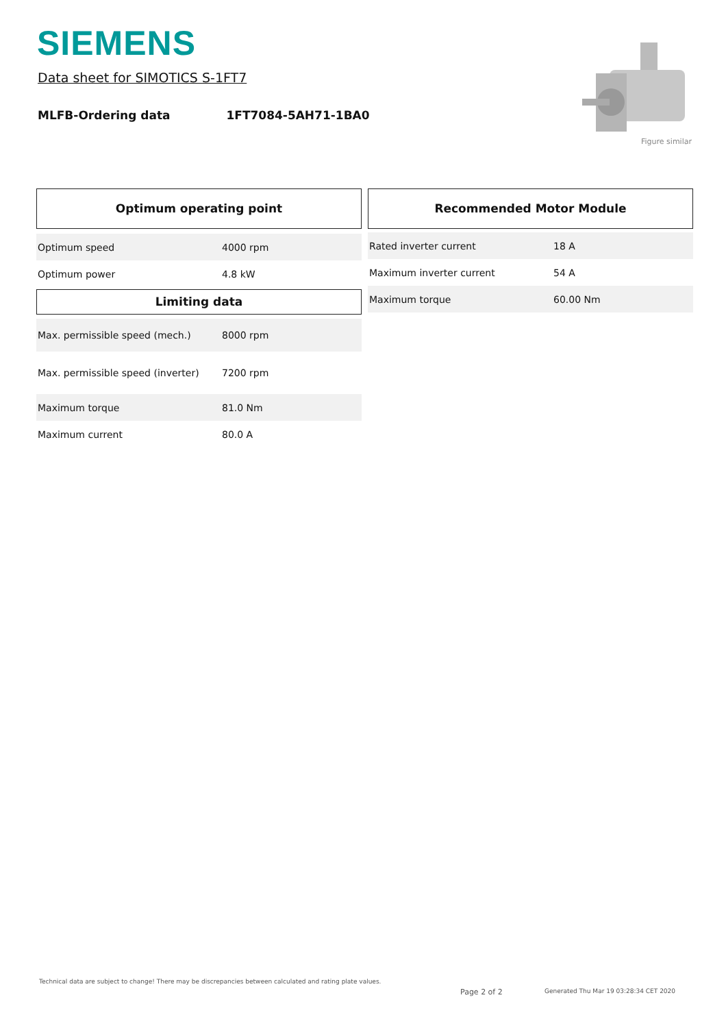SIEMENS
Data sheet for SIMOTICS S-1FT7
MLFB-Ordering data 1FT7084-5AH71-1BA0
Figure similar
Optimum operating point
| Optimum speed | 4000 rpm |
| Optimum power | 4.8 kW |
Limiting data
| Max. permissible speed (mech.) | 8000 rpm |
| Max. permissible speed (inverter) | 7200 rpm |
| Maximum torque | 81.0 Nm |
| Maximum current | 80.0 A |
Recommended Motor Module
| Rated inverter current | 18 A |
| Maximum inverter current | 54 A |
| Maximum torque | 60.00 Nm |
Technical data are subject to change! There may be discrepancies between calculated and rating plate values.
Page 2 of 2
Generated Thu Mar 19 03:28:34 CET 2020